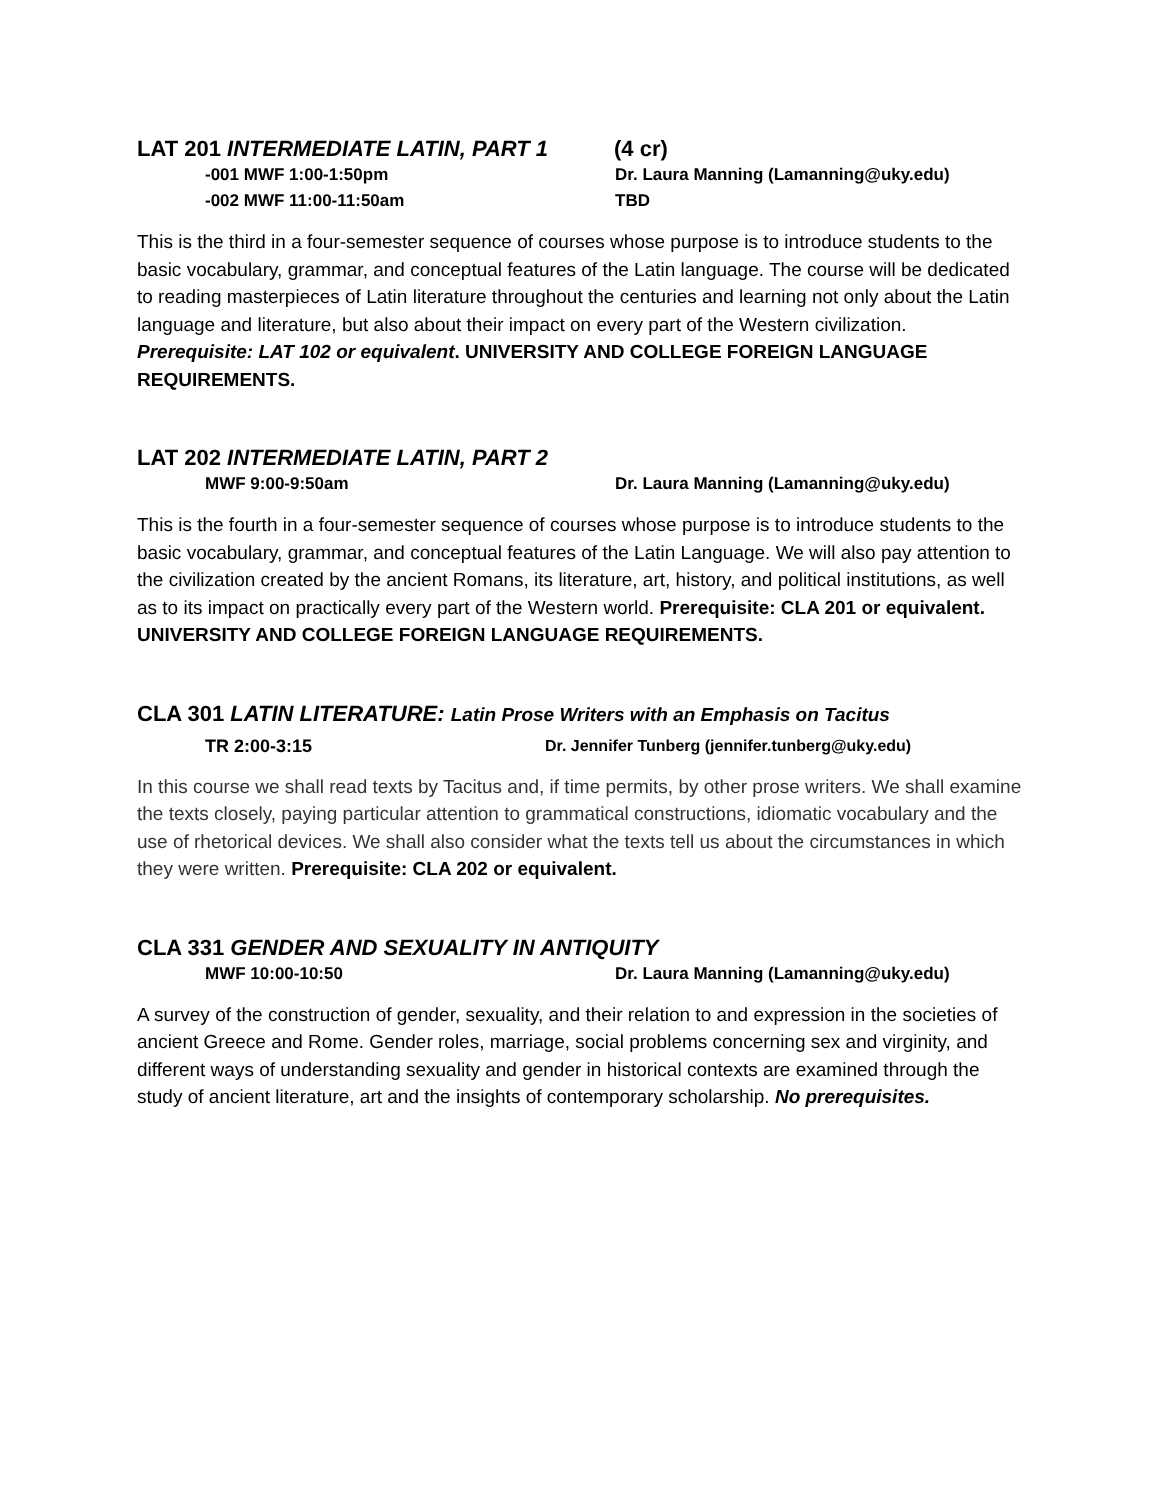LAT 201 INTERMEDIATE LATIN, PART 1 (4 cr)
-001 MWF 1:00-1:50pm Dr. Laura Manning (Lamanning@uky.edu)
-002 MWF 11:00-11:50am TBD
This is the third in a four-semester sequence of courses whose purpose is to introduce students to the basic vocabulary, grammar, and conceptual features of the Latin language. The course will be dedicated to reading masterpieces of Latin literature throughout the centuries and learning not only about the Latin language and literature, but also about their impact on every part of the Western civilization. Prerequisite: LAT 102 or equivalent. UNIVERSITY AND COLLEGE FOREIGN LANGUAGE REQUIREMENTS.
LAT 202 INTERMEDIATE LATIN, PART 2
MWF 9:00-9:50am Dr. Laura Manning (Lamanning@uky.edu)
This is the fourth in a four-semester sequence of courses whose purpose is to introduce students to the basic vocabulary, grammar, and conceptual features of the Latin Language. We will also pay attention to the civilization created by the ancient Romans, its literature, art, history, and political institutions, as well as to its impact on practically every part of the Western world. Prerequisite: CLA 201 or equivalent. UNIVERSITY AND COLLEGE FOREIGN LANGUAGE REQUIREMENTS.
CLA 301 LATIN LITERATURE: Latin Prose Writers with an Emphasis on Tacitus
TR 2:00-3:15 Dr. Jennifer Tunberg (jennifer.tunberg@uky.edu)
In this course we shall read texts by Tacitus and, if time permits, by other prose writers. We shall examine the texts closely, paying particular attention to grammatical constructions, idiomatic vocabulary and the use of rhetorical devices. We shall also consider what the texts tell us about the circumstances in which they were written. Prerequisite: CLA 202 or equivalent.
CLA 331 GENDER AND SEXUALITY IN ANTIQUITY
MWF 10:00-10:50 Dr. Laura Manning (Lamanning@uky.edu)
A survey of the construction of gender, sexuality, and their relation to and expression in the societies of ancient Greece and Rome. Gender roles, marriage, social problems concerning sex and virginity, and different ways of understanding sexuality and gender in historical contexts are examined through the study of ancient literature, art and the insights of contemporary scholarship. No prerequisites.